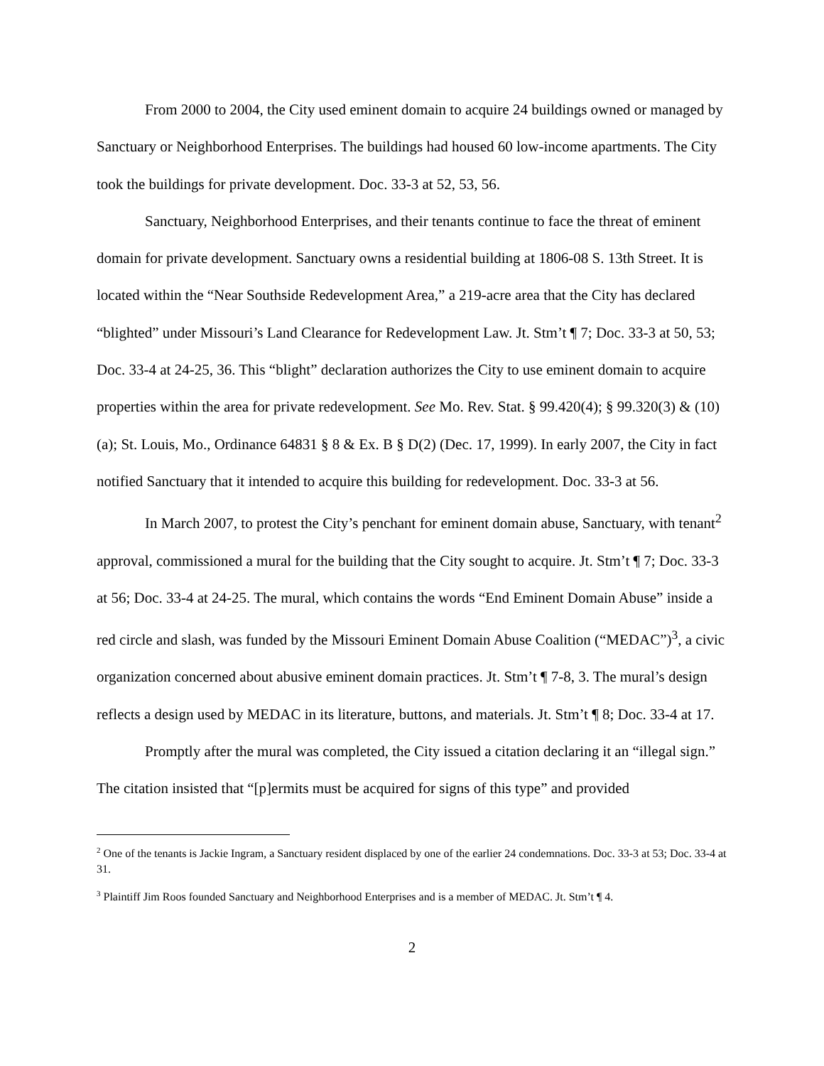From 2000 to 2004, the City used eminent domain to acquire 24 buildings owned or managed by Sanctuary or Neighborhood Enterprises. The buildings had housed 60 low-income apartments. The City took the buildings for private development. Doc. 33-3 at 52, 53, 56.
Sanctuary, Neighborhood Enterprises, and their tenants continue to face the threat of eminent domain for private development. Sanctuary owns a residential building at 1806-08 S. 13th Street. It is located within the “Near Southside Redevelopment Area,” a 219-acre area that the City has declared “blighted” under Missouri’s Land Clearance for Redevelopment Law. Jt. Stm’t ¶ 7; Doc. 33-3 at 50, 53; Doc. 33-4 at 24-25, 36. This “blight” declaration authorizes the City to use eminent domain to acquire properties within the area for private redevelopment. See Mo. Rev. Stat. § 99.420(4); § 99.320(3) & (10)(a); St. Louis, Mo., Ordinance 64831 § 8 & Ex. B § D(2) (Dec. 17, 1999). In early 2007, the City in fact notified Sanctuary that it intended to acquire this building for redevelopment. Doc. 33-3 at 56.
In March 2007, to protest the City’s penchant for eminent domain abuse, Sanctuary, with tenant<sup>2</sup> approval, commissioned a mural for the building that the City sought to acquire. Jt. Stm’t ¶ 7; Doc. 33-3 at 56; Doc. 33-4 at 24-25. The mural, which contains the words “End Eminent Domain Abuse” inside a red circle and slash, was funded by the Missouri Eminent Domain Abuse Coalition (“MEDAC”)<sup>3</sup>, a civic organization concerned about abusive eminent domain practices. Jt. Stm’t ¶ 7-8, 3. The mural’s design reflects a design used by MEDAC in its literature, buttons, and materials. Jt. Stm’t ¶ 8; Doc. 33-4 at 17.
Promptly after the mural was completed, the City issued a citation declaring it an “illegal sign.” The citation insisted that “[p]ermits must be acquired for signs of this type” and provided
<sup>2</sup> One of the tenants is Jackie Ingram, a Sanctuary resident displaced by one of the earlier 24 condemnations. Doc. 33-3 at 53; Doc. 33-4 at 31.
<sup>3</sup> Plaintiff Jim Roos founded Sanctuary and Neighborhood Enterprises and is a member of MEDAC. Jt. Stm’t ¶ 4.
2